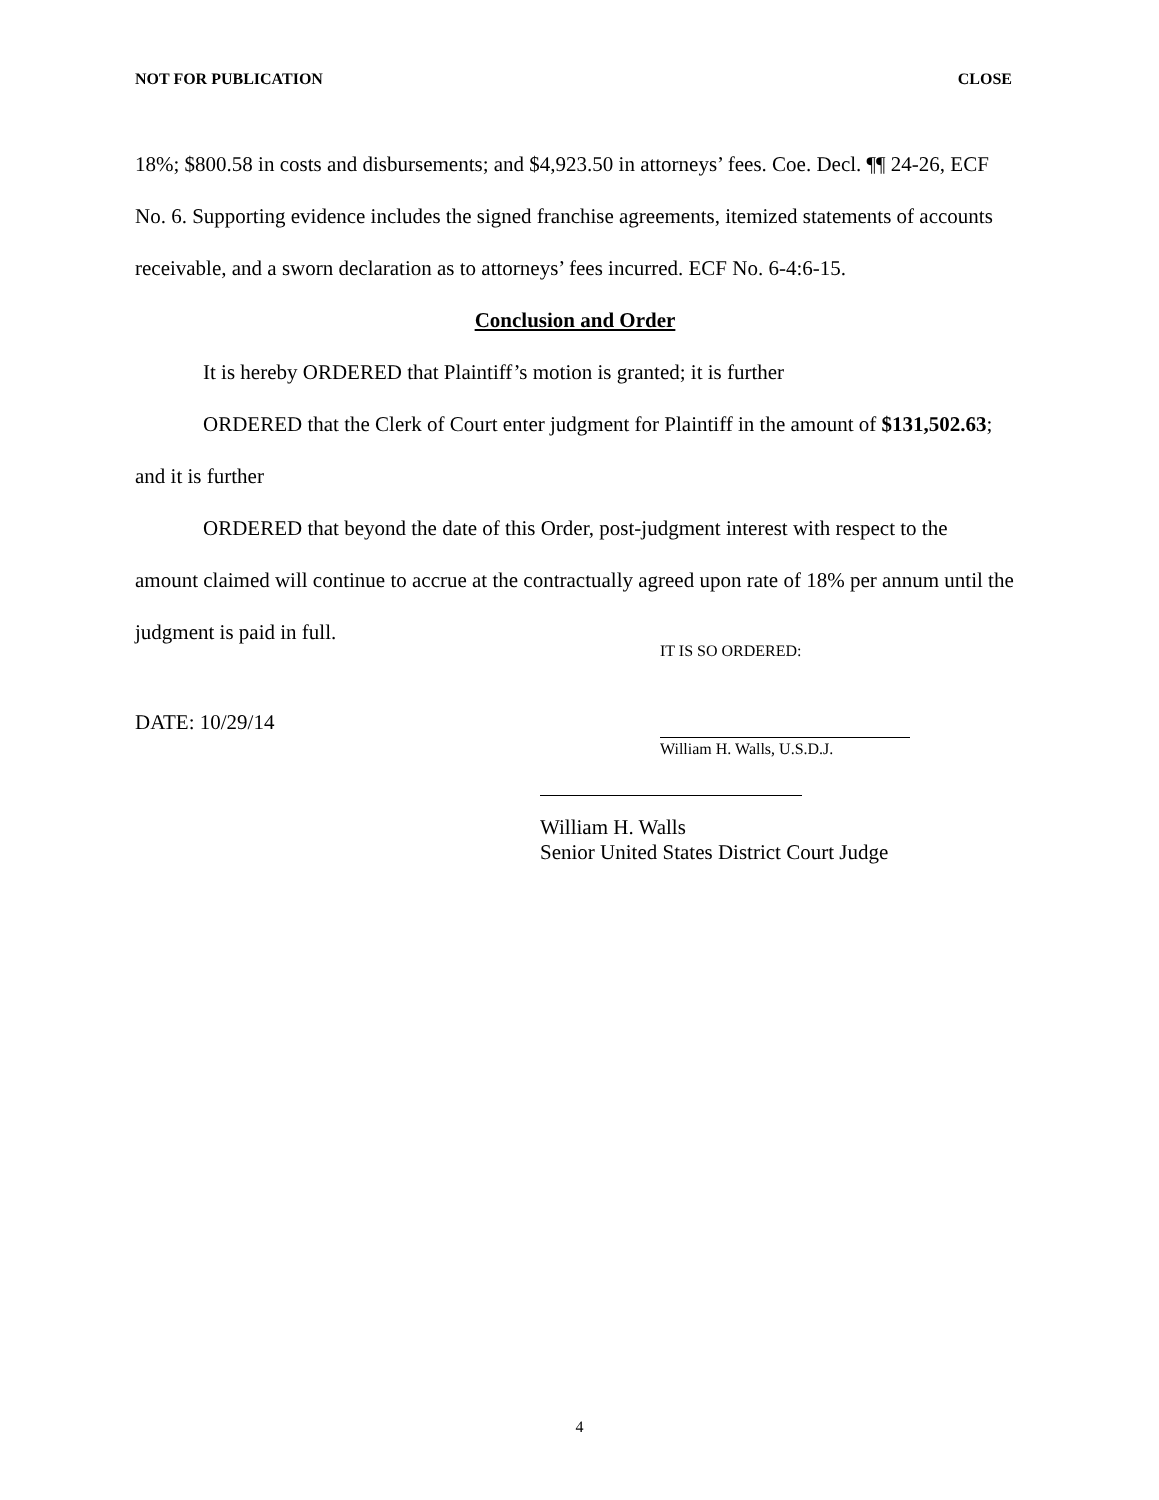NOT FOR PUBLICATION CLOSE
18%; $800.58 in costs and disbursements; and $4,923.50 in attorneys’ fees. Coe. Decl. ¶¶ 24-26, ECF No. 6. Supporting evidence includes the signed franchise agreements, itemized statements of accounts receivable, and a sworn declaration as to attorneys’ fees incurred. ECF No. 6-4:6-15.
Conclusion and Order
It is hereby ORDERED that Plaintiff’s motion is granted; it is further
ORDERED that the Clerk of Court enter judgment for Plaintiff in the amount of $131,502.63; and it is further
ORDERED that beyond the date of this Order, post-judgment interest with respect to the amount claimed will continue to accrue at the contractually agreed upon rate of 18% per annum until the judgment is paid in full.
DATE: 10/29/14
IT IS SO ORDERED:
William H. Walls, U.S.D.J.
William H. Walls
Senior United States District Court Judge
4